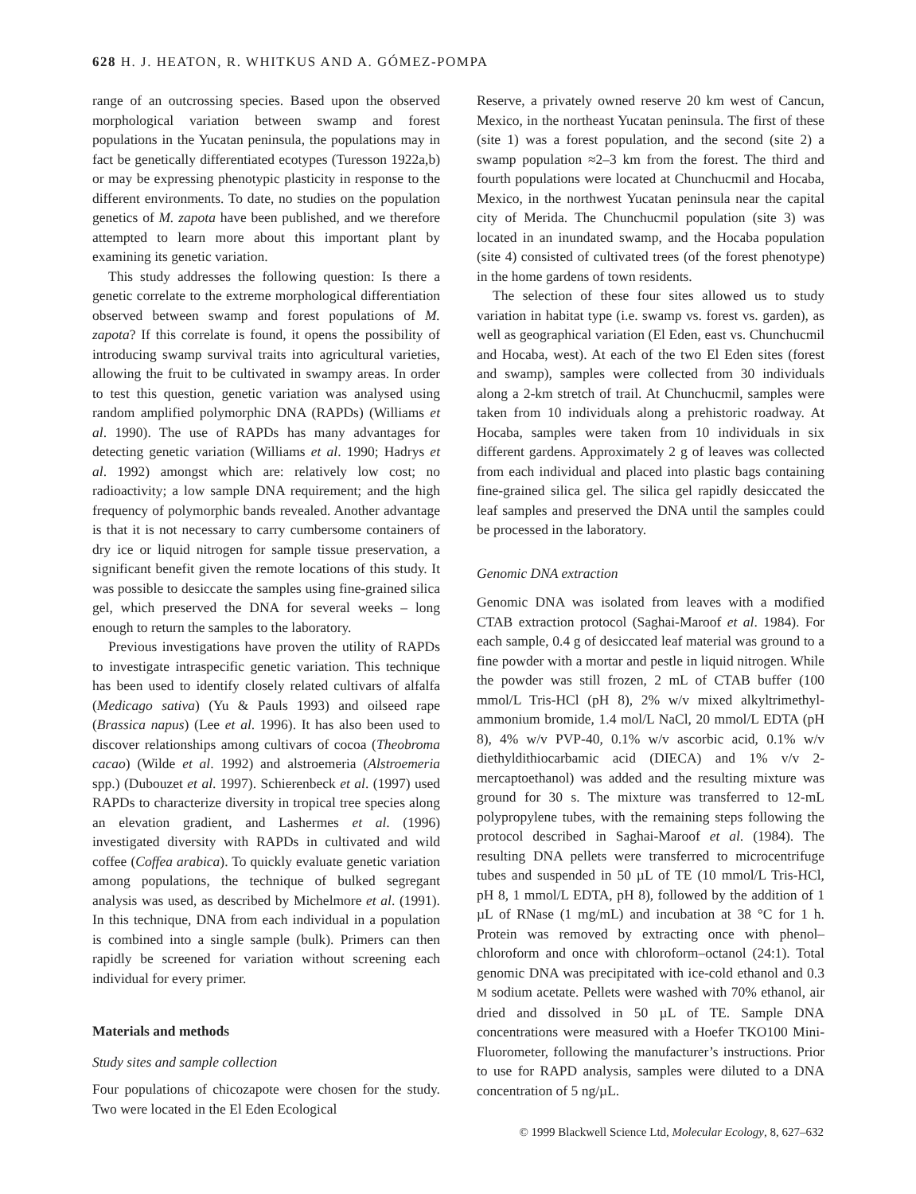628 H. J. HEATON, R. WHITKUS AND A. GÓMEZ-POMPA
range of an outcrossing species. Based upon the observed morphological variation between swamp and forest populations in the Yucatan peninsula, the populations may in fact be genetically differentiated ecotypes (Turesson 1922a,b) or may be expressing phenotypic plasticity in response to the different environments. To date, no studies on the population genetics of M. zapota have been published, and we therefore attempted to learn more about this important plant by examining its genetic variation.
This study addresses the following question: Is there a genetic correlate to the extreme morphological differentiation observed between swamp and forest populations of M. zapota? If this correlate is found, it opens the possibility of introducing swamp survival traits into agricultural varieties, allowing the fruit to be cultivated in swampy areas. In order to test this question, genetic variation was analysed using random amplified polymorphic DNA (RAPDs) (Williams et al. 1990). The use of RAPDs has many advantages for detecting genetic variation (Williams et al. 1990; Hadrys et al. 1992) amongst which are: relatively low cost; no radioactivity; a low sample DNA requirement; and the high frequency of polymorphic bands revealed. Another advantage is that it is not necessary to carry cumbersome containers of dry ice or liquid nitrogen for sample tissue preservation, a significant benefit given the remote locations of this study. It was possible to desiccate the samples using fine-grained silica gel, which preserved the DNA for several weeks – long enough to return the samples to the laboratory.
Previous investigations have proven the utility of RAPDs to investigate intraspecific genetic variation. This technique has been used to identify closely related cultivars of alfalfa (Medicago sativa) (Yu & Pauls 1993) and oilseed rape (Brassica napus) (Lee et al. 1996). It has also been used to discover relationships among cultivars of cocoa (Theobroma cacao) (Wilde et al. 1992) and alstroemeria (Alstroemeria spp.) (Dubouzet et al. 1997). Schierenbeck et al. (1997) used RAPDs to characterize diversity in tropical tree species along an elevation gradient, and Lashermes et al. (1996) investigated diversity with RAPDs in cultivated and wild coffee (Coffea arabica). To quickly evaluate genetic variation among populations, the technique of bulked segregant analysis was used, as described by Michelmore et al. (1991). In this technique, DNA from each individual in a population is combined into a single sample (bulk). Primers can then rapidly be screened for variation without screening each individual for every primer.
Materials and methods
Study sites and sample collection
Four populations of chicozapote were chosen for the study. Two were located in the El Eden Ecological
Reserve, a privately owned reserve 20 km west of Cancun, Mexico, in the northeast Yucatan peninsula. The first of these (site 1) was a forest population, and the second (site 2) a swamp population ≈2–3 km from the forest. The third and fourth populations were located at Chunchucmil and Hocaba, Mexico, in the northwest Yucatan peninsula near the capital city of Merida. The Chunchucmil population (site 3) was located in an inundated swamp, and the Hocaba population (site 4) consisted of cultivated trees (of the forest phenotype) in the home gardens of town residents.
The selection of these four sites allowed us to study variation in habitat type (i.e. swamp vs. forest vs. garden), as well as geographical variation (El Eden, east vs. Chunchucmil and Hocaba, west). At each of the two El Eden sites (forest and swamp), samples were collected from 30 individuals along a 2-km stretch of trail. At Chunchucmil, samples were taken from 10 individuals along a prehistoric roadway. At Hocaba, samples were taken from 10 individuals in six different gardens. Approximately 2 g of leaves was collected from each individual and placed into plastic bags containing fine-grained silica gel. The silica gel rapidly desiccated the leaf samples and preserved the DNA until the samples could be processed in the laboratory.
Genomic DNA extraction
Genomic DNA was isolated from leaves with a modified CTAB extraction protocol (Saghai-Maroof et al. 1984). For each sample, 0.4 g of desiccated leaf material was ground to a fine powder with a mortar and pestle in liquid nitrogen. While the powder was still frozen, 2 mL of CTAB buffer (100 mmol/L Tris-HCl (pH 8), 2% w/v mixed alkyltrimethyl-ammonium bromide, 1.4 mol/L NaCl, 20 mmol/L EDTA (pH 8), 4% w/v PVP-40, 0.1% w/v ascorbic acid, 0.1% w/v diethyldithiocarbamic acid (DIECA) and 1% v/v 2-mercaptoethanol) was added and the resulting mixture was ground for 30 s. The mixture was transferred to 12-mL polypropylene tubes, with the remaining steps following the protocol described in Saghai-Maroof et al. (1984). The resulting DNA pellets were transferred to microcentrifuge tubes and suspended in 50 µL of TE (10 mmol/L Tris-HCl, pH 8, 1 mmol/L EDTA, pH 8), followed by the addition of 1 µL of RNase (1 mg/mL) and incubation at 38 °C for 1 h. Protein was removed by extracting once with phenol–chloroform and once with chloroform–octanol (24:1). Total genomic DNA was precipitated with ice-cold ethanol and 0.3 M sodium acetate. Pellets were washed with 70% ethanol, air dried and dissolved in 50 µL of TE. Sample DNA concentrations were measured with a Hoefer TKO100 Mini-Fluorometer, following the manufacturer’s instructions. Prior to use for RAPD analysis, samples were diluted to a DNA concentration of 5 ng/µL.
© 1999 Blackwell Science Ltd, Molecular Ecology, 8, 627–632